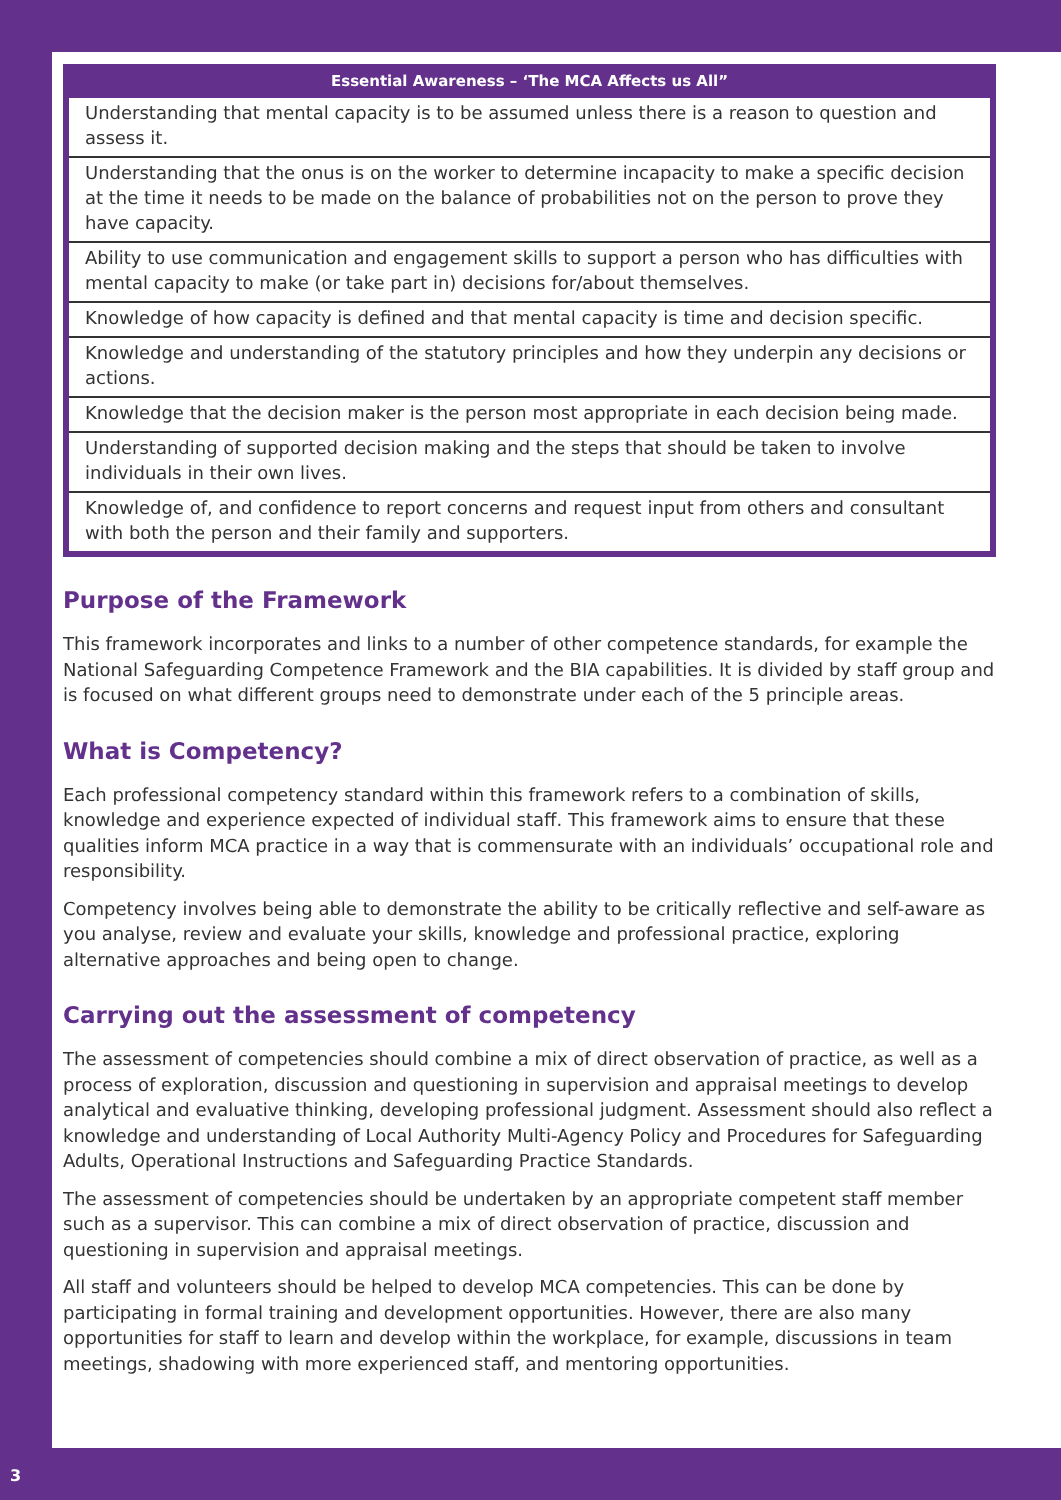| Essential Awareness – ‘The MCA Affects us All” |
| --- |
| Understanding that mental capacity is to be assumed unless there is a reason to question and assess it. |
| Understanding that the onus is on the worker to determine incapacity to make a specific decision at the time it needs to be made on the balance of probabilities not on the person to prove they have capacity. |
| Ability to use communication and engagement skills to support a person who has difficulties with mental capacity to make (or take part in) decisions for/about themselves. |
| Knowledge of how capacity is defined and that mental capacity is time and decision specific. |
| Knowledge and understanding of the statutory principles and how they underpin any decisions or actions. |
| Knowledge that the decision maker is the person most appropriate in each decision being made. |
| Understanding of supported decision making and the steps that should be taken to involve individuals in their own lives. |
| Knowledge of, and confidence to report concerns and request input from others and consultant with both the person and their family and supporters. |
Purpose of the Framework
This framework incorporates and links to a number of other competence standards, for example the National Safeguarding Competence Framework and the BIA capabilities. It is divided by staff group and is focused on what different groups need to demonstrate under each of the 5 principle areas.
What is Competency?
Each professional competency standard within this framework refers to a combination of skills, knowledge and experience expected of individual staff. This framework aims to ensure that these qualities inform MCA practice in a way that is commensurate with an individuals’ occupational role and responsibility.
Competency involves being able to demonstrate the ability to be critically reflective and self-aware as you analyse, review and evaluate your skills, knowledge and professional practice, exploring alternative approaches and being open to change.
Carrying out the assessment of competency
The assessment of competencies should combine a mix of direct observation of practice, as well as a process of exploration, discussion and questioning in supervision and appraisal meetings to develop analytical and evaluative thinking, developing professional judgment. Assessment should also reflect a knowledge and understanding of Local Authority Multi-Agency Policy and Procedures for Safeguarding Adults, Operational Instructions and Safeguarding Practice Standards.
The assessment of competencies should be undertaken by an appropriate competent staff member such as a supervisor. This can combine a mix of direct observation of practice, discussion and questioning in supervision and appraisal meetings.
All staff and volunteers should be helped to develop MCA competencies. This can be done by participating in formal training and development opportunities. However, there are also many opportunities for staff to learn and develop within the workplace, for example, discussions in team meetings, shadowing with more experienced staff, and mentoring opportunities.
3